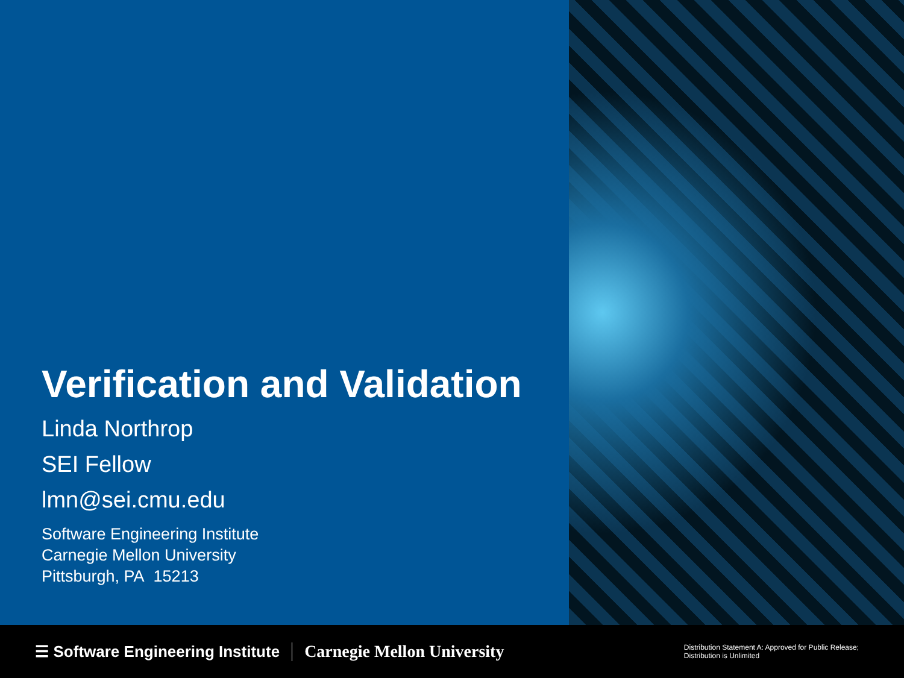Verification and Validation
Linda Northrop
SEI Fellow
lmn@sei.cmu.edu
Software Engineering Institute
Carnegie Mellon University
Pittsburgh, PA 15213
☰ Software Engineering Institute Carnegie Mellon University Distribution Statement A: Approved for Public Release;
Distribution is Unlimited